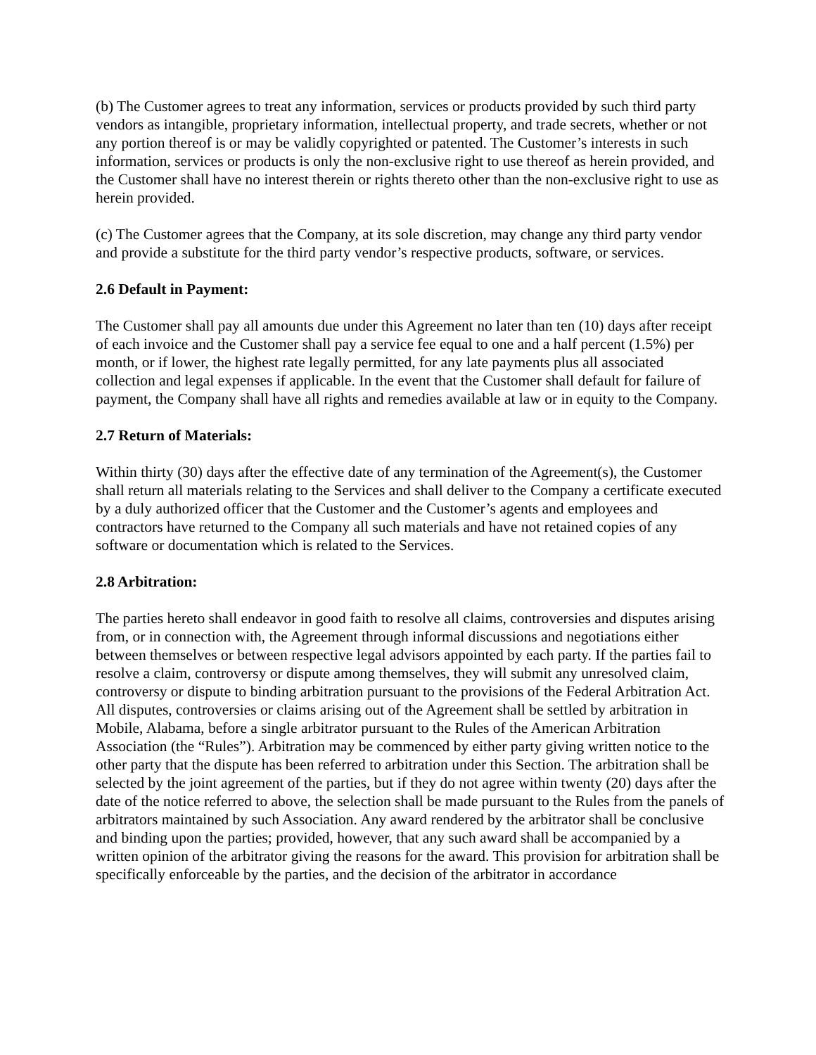(b) The Customer agrees to treat any information, services or products provided by such third party vendors as intangible, proprietary information, intellectual property, and trade secrets, whether or not any portion thereof is or may be validly copyrighted or patented. The Customer’s interests in such information, services or products is only the non-exclusive right to use thereof as herein provided, and the Customer shall have no interest therein or rights thereto other than the non-exclusive right to use as herein provided.
(c) The Customer agrees that the Company, at its sole discretion, may change any third party vendor and provide a substitute for the third party vendor’s respective products, software, or services.
2.6 Default in Payment:
The Customer shall pay all amounts due under this Agreement no later than ten (10) days after receipt of each invoice and the Customer shall pay a service fee equal to one and a half percent (1.5%) per month, or if lower, the highest rate legally permitted, for any late payments plus all associated collection and legal expenses if applicable. In the event that the Customer shall default for failure of payment, the Company shall have all rights and remedies available at law or in equity to the Company.
2.7 Return of Materials:
Within thirty (30) days after the effective date of any termination of the Agreement(s), the Customer shall return all materials relating to the Services and shall deliver to the Company a certificate executed by a duly authorized officer that the Customer and the Customer’s agents and employees and contractors have returned to the Company all such materials and have not retained copies of any software or documentation which is related to the Services.
2.8 Arbitration:
The parties hereto shall endeavor in good faith to resolve all claims, controversies and disputes arising from, or in connection with, the Agreement through informal discussions and negotiations either between themselves or between respective legal advisors appointed by each party. If the parties fail to resolve a claim, controversy or dispute among themselves, they will submit any unresolved claim, controversy or dispute to binding arbitration pursuant to the provisions of the Federal Arbitration Act. All disputes, controversies or claims arising out of the Agreement shall be settled by arbitration in Mobile, Alabama, before a single arbitrator pursuant to the Rules of the American Arbitration Association (the “Rules”). Arbitration may be commenced by either party giving written notice to the other party that the dispute has been referred to arbitration under this Section. The arbitration shall be selected by the joint agreement of the parties, but if they do not agree within twenty (20) days after the date of the notice referred to above, the selection shall be made pursuant to the Rules from the panels of arbitrators maintained by such Association. Any award rendered by the arbitrator shall be conclusive and binding upon the parties; provided, however, that any such award shall be accompanied by a written opinion of the arbitrator giving the reasons for the award. This provision for arbitration shall be specifically enforceable by the parties, and the decision of the arbitrator in accordance